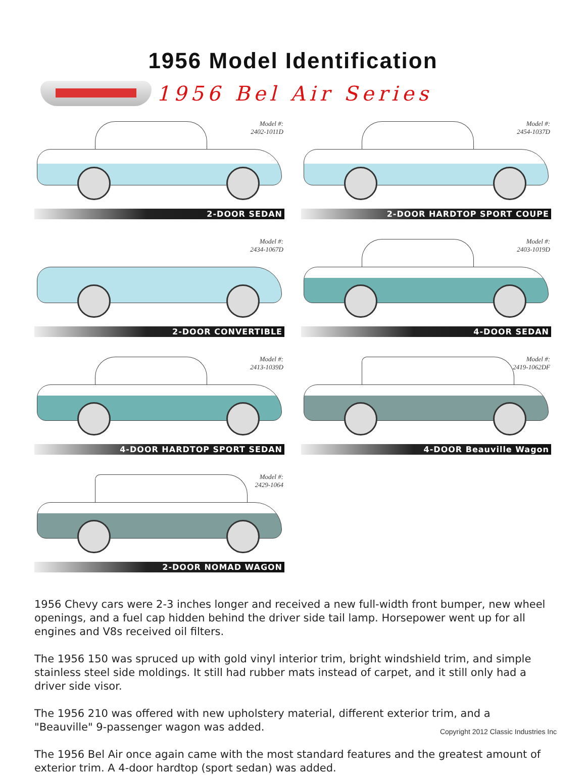1956 Model Identification
1956 Bel Air Series
Model #:
2402-1011D
2-DOOR SEDAN
Model #:
2454-1037D
2-DOOR HARDTOP SPORT COUPE
Model #:
2434-1067D
2-DOOR CONVERTIBLE
Model #:
2403-1019D
4-DOOR SEDAN
Model #:
2413-1039D
4-DOOR HARDTOP SPORT SEDAN
Model #:
2419-1062DF
4-DOOR Beauville Wagon
Model #:
2429-1064
2-DOOR NOMAD WAGON
1956 Chevy cars were 2-3 inches longer and received a new full-width front bumper, new wheel openings, and a fuel cap hidden behind the driver side tail lamp. Horsepower went up for all engines and V8s received oil filters.
The 1956 150 was spruced up with gold vinyl interior trim, bright windshield trim, and simple stainless steel side moldings. It still had rubber mats instead of carpet, and it still only had a driver side visor.
The 1956 210 was offered with new upholstery material, different exterior trim, and a "Beauville" 9-passenger wagon was added.
The 1956 Bel Air once again came with the most standard features and the greatest amount of exterior trim. A 4-door hardtop (sport sedan) was added.
Copyright 2012 Classic Industries Inc